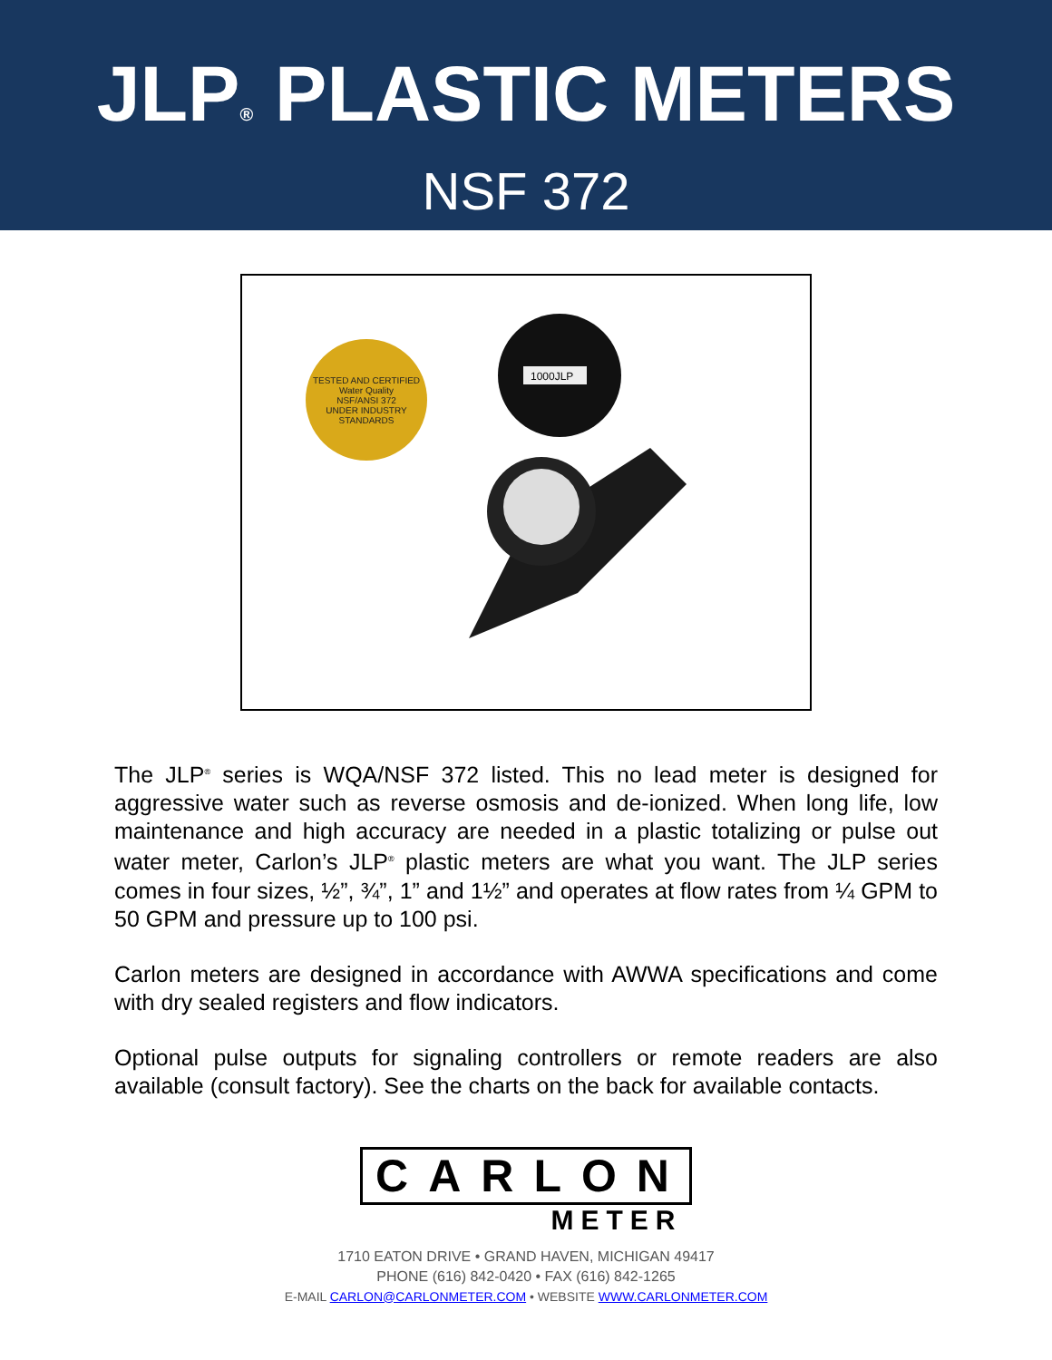JLP<sup>®</sup> PLASTIC METERS
NSF 372
TESTED AND CERTIFIED
Water Quality
NSF/ANSI 372
UNDER INDUSTRY STANDARDS
1000JLP
The JLP<sup>®</sup> series is WQA/NSF 372 listed. This no lead meter is designed for aggressive water such as reverse osmosis and de-ionized. When long life, low maintenance and high accuracy are needed in a plastic totalizing or pulse out water meter, Carlon’s JLP<sup>®</sup> plastic meters are what you want. The JLP series comes in four sizes, ½”, ¾”, 1” and 1½” and operates at flow rates from ¼ GPM to 50 GPM and pressure up to 100 psi.
Carlon meters are designed in accordance with AWWA specifications and come with dry sealed registers and flow indicators.
Optional pulse outputs for signaling controllers or remote readers are also available (consult factory). See the charts on the back for available contacts.
CARLON
METER
1710 EATON DRIVE • GRAND HAVEN, MICHIGAN 49417
PHONE (616) 842-0420 • FAX (616) 842-1265
E-MAIL CARLON@CARLONMETER.COM • WEBSITE WWW.CARLONMETER.COM